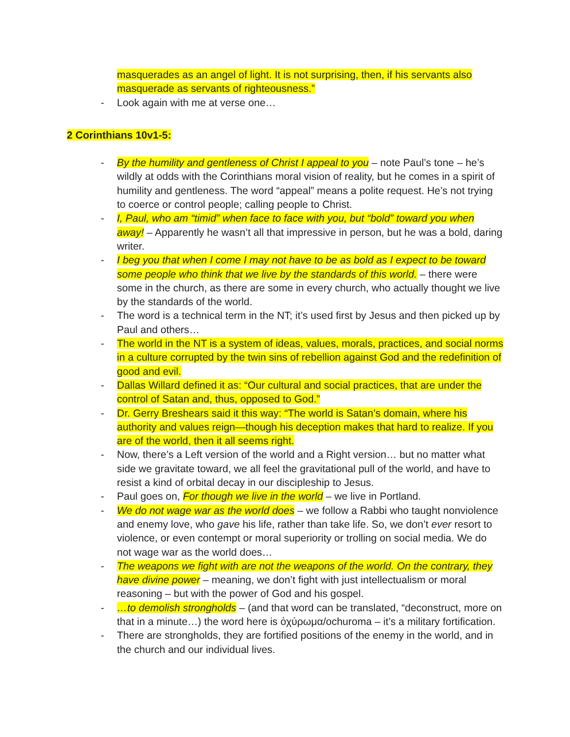masquerades as an angel of light. It is not surprising, then, if his servants also masquerade as servants of righteousness.”
- Look again with me at verse one…
2 Corinthians 10v1-5:
- By the humility and gentleness of Christ I appeal to you – note Paul’s tone – he’s wildly at odds with the Corinthians moral vision of reality, but he comes in a spirit of humility and gentleness. The word “appeal” means a polite request. He’s not trying to coerce or control people; calling people to Christ.
- I, Paul, who am “timid” when face to face with you, but “bold” toward you when away! – Apparently he wasn’t all that impressive in person, but he was a bold, daring writer.
- I beg you that when I come I may not have to be as bold as I expect to be toward some people who think that we live by the standards of this world. – there were some in the church, as there are some in every church, who actually thought we live by the standards of the world.
- The word is a technical term in the NT; it’s used first by Jesus and then picked up by Paul and others…
- The world in the NT is a system of ideas, values, morals, practices, and social norms in a culture corrupted by the twin sins of rebellion against God and the redefinition of good and evil.
- Dallas Willard defined it as: “Our cultural and social practices, that are under the control of Satan and, thus, opposed to God.”
- Dr. Gerry Breshears said it this way: “The world is Satan’s domain, where his authority and values reign—though his deception makes that hard to realize. If you are of the world, then it all seems right.
- Now, there’s a Left version of the world and a Right version… but no matter what side we gravitate toward, we all feel the gravitational pull of the world, and have to resist a kind of orbital decay in our discipleship to Jesus.
- Paul goes on, For though we live in the world – we live in Portland.
- We do not wage war as the world does – we follow a Rabbi who taught nonviolence and enemy love, who gave his life, rather than take life. So, we don’t ever resort to violence, or even contempt or moral superiority or trolling on social media. We do not wage war as the world does…
- The weapons we fight with are not the weapons of the world. On the contrary, they have divine power – meaning, we don’t fight with just intellectualism or moral reasoning – but with the power of God and his gospel.
- …to demolish strongholds – (and that word can be translated, “deconstruct, more on that in a minute…) the word here is ὀχύρωμα/ochuroma – it’s a military fortification.
- There are strongholds, they are fortified positions of the enemy in the world, and in the church and our individual lives.